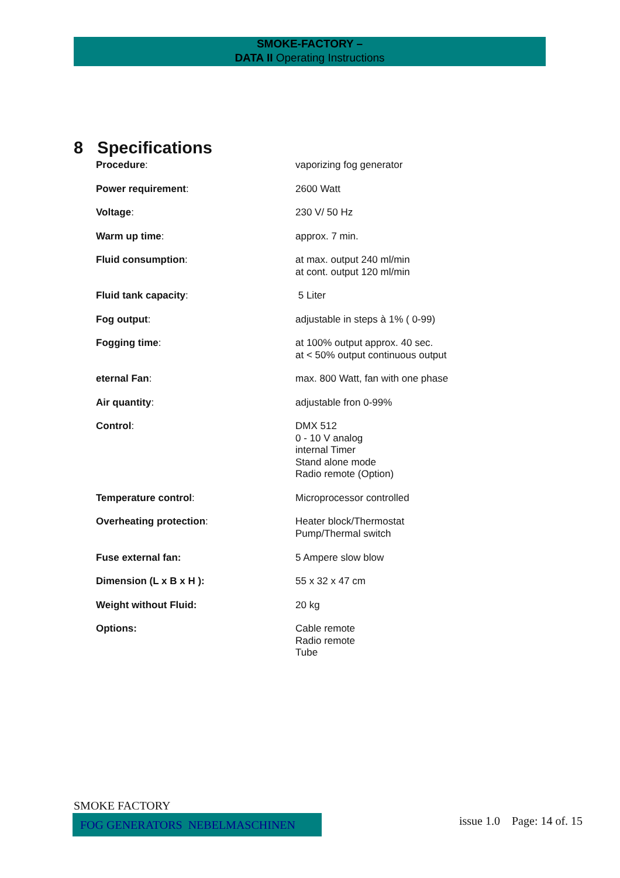SMOKE-FACTORY –
DATA II Operating Instructions
8 Specifications
| Procedure : | vaporizing fog generator |
| Power requirement : | 2600 Watt |
| Voltage : | 230 V/ 50 Hz |
| Warm up time : | approx. 7 min. |
| Fluid consumption : | at max. output 240 ml/min at cont. output 120 ml/min |
| Fluid tank capacity : | 5 Liter |
| Fog output : | adjustable in steps à 1% ( 0-99) |
| Fogging time : | at 100% output approx. 40 sec. at < 50% output continuous output |
| eternal Fan : | max. 800 Watt, fan with one phase |
| Air quantity : | adjustable fron 0-99% |
| Control : | DMX 512 0 - 10 V analog internal Timer Stand alone mode Radio remote (Option) |
| Temperature control : | Microprocessor controlled |
| Overheating protection : | Heater block/Thermostat Pump/Thermal switch |
| Fuse external fan: | 5 Ampere slow blow |
| Dimension (L x B x H ): | 55 x 32 x 47 cm |
| Weight without Fluid: | 20 kg |
| Options: | Cable remote Radio remote Tube |
SMOKE FACTORY
FOG GENERATORS NEBELMASCHINEN issue 1.0 Page: 14 of. 15